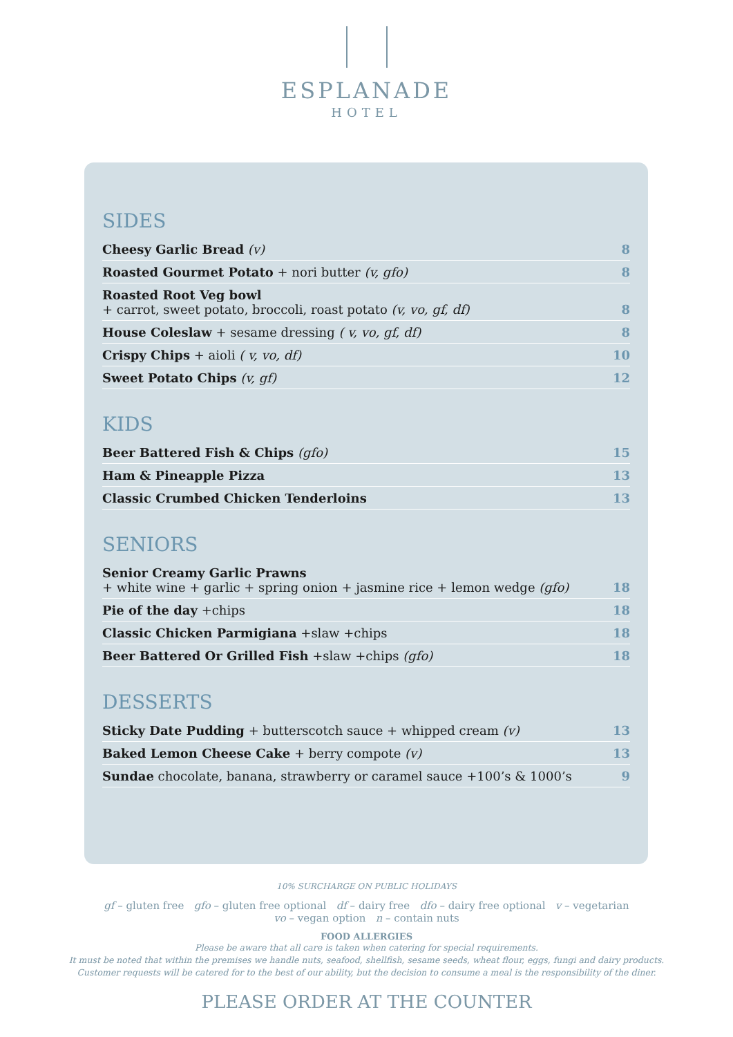ESPLANADE
HOTEL
SIDES
Cheesy Garlic Bread (v) 8
Roasted Gourmet Potato + nori butter (v, gfo) 8
Roasted Root Veg bowl
+ carrot, sweet potato, broccoli, roast potato (v, vo, gf, df) 8
House Coleslaw + sesame dressing ( v, vo, gf, df) 8
Crispy Chips + aioli ( v, vo, df) 10
Sweet Potato Chips (v, gf) 12
KIDS
Beer Battered Fish & Chips (gfo) 15
Ham & Pineapple Pizza 13
Classic Crumbed Chicken Tenderloins 13
SENIORS
Senior Creamy Garlic Prawns
+ white wine + garlic + spring onion + jasmine rice + lemon wedge (gfo) 18
Pie of the day +chips 18
Classic Chicken Parmigiana +slaw +chips 18
Beer Battered Or Grilled Fish +slaw +chips (gfo) 18
DESSERTS
Sticky Date Pudding + butterscotch sauce + whipped cream (v) 13
Baked Lemon Cheese Cake + berry compote (v) 13
Sundae chocolate, banana, strawberry or caramel sauce +100’s & 1000’s 9
10% SURCHARGE ON PUBLIC HOLIDAYS
gf – gluten free gfo – gluten free optional df – dairy free dfo – dairy free optional v – vegetarian
vo – vegan option n – contain nuts
FOOD ALLERGIES
Please be aware that all care is taken when catering for special requirements.
It must be noted that within the premises we handle nuts, seafood, shellfish, sesame seeds, wheat flour, eggs, fungi and dairy products.
Customer requests will be catered for to the best of our ability, but the decision to consume a meal is the responsibility of the diner.
PLEASE ORDER AT THE COUNTER